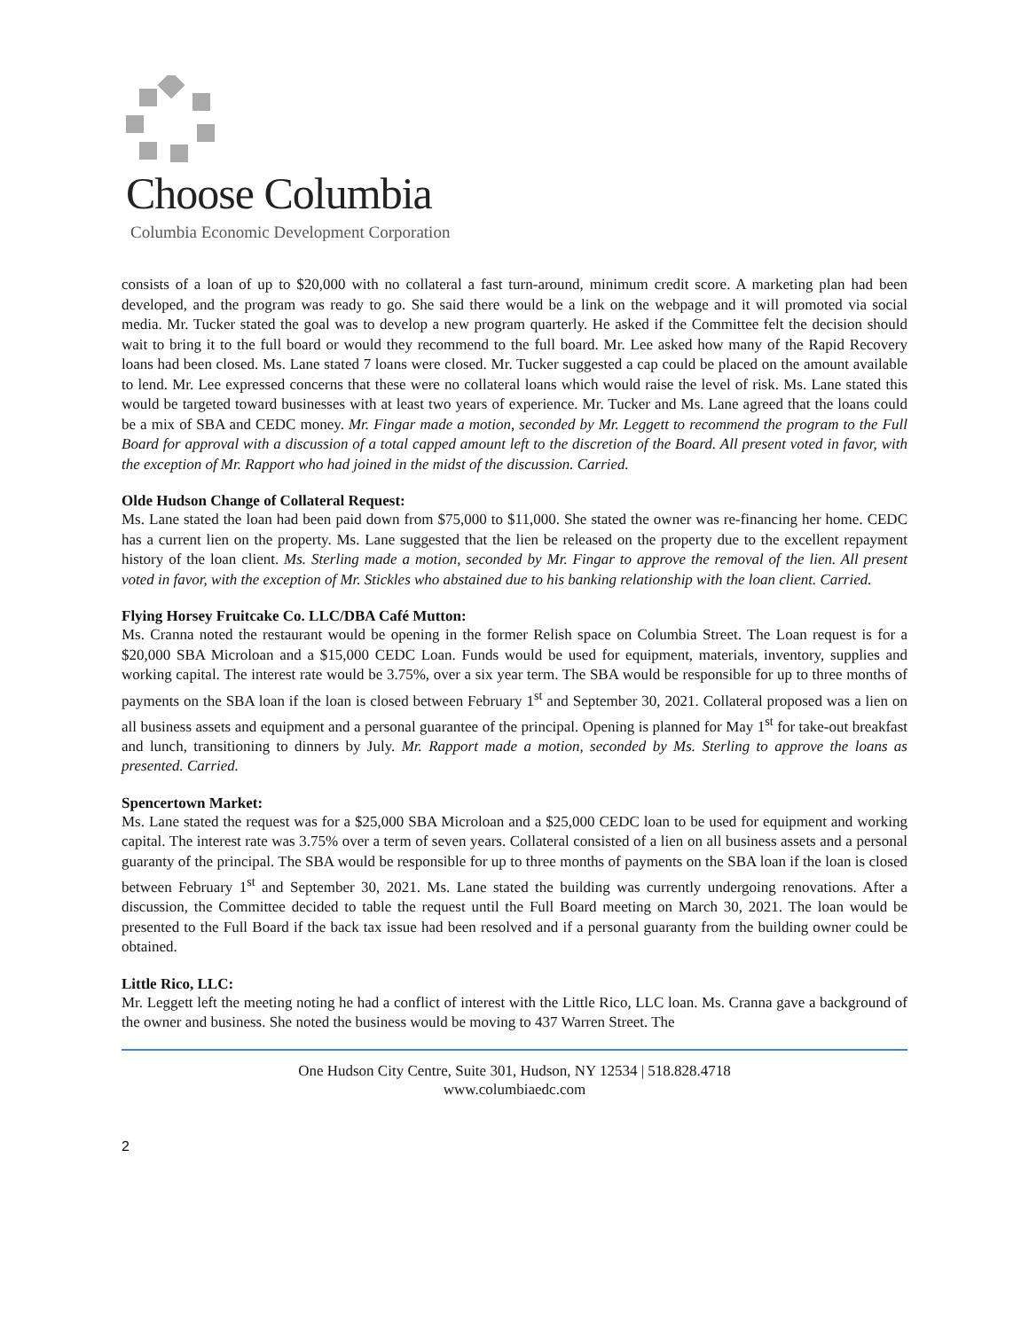Choose Columbia
Columbia Economic Development Corporation
consists of a loan of up to $20,000 with no collateral a fast turn-around, minimum credit score. A marketing plan had been developed, and the program was ready to go. She said there would be a link on the webpage and it will promoted via social media. Mr. Tucker stated the goal was to develop a new program quarterly. He asked if the Committee felt the decision should wait to bring it to the full board or would they recommend to the full board. Mr. Lee asked how many of the Rapid Recovery loans had been closed. Ms. Lane stated 7 loans were closed. Mr. Tucker suggested a cap could be placed on the amount available to lend. Mr. Lee expressed concerns that these were no collateral loans which would raise the level of risk. Ms. Lane stated this would be targeted toward businesses with at least two years of experience. Mr. Tucker and Ms. Lane agreed that the loans could be a mix of SBA and CEDC money. Mr. Fingar made a motion, seconded by Mr. Leggett to recommend the program to the Full Board for approval with a discussion of a total capped amount left to the discretion of the Board. All present voted in favor, with the exception of Mr. Rapport who had joined in the midst of the discussion. Carried.
Olde Hudson Change of Collateral Request:
Ms. Lane stated the loan had been paid down from $75,000 to $11,000. She stated the owner was re-financing her home. CEDC has a current lien on the property. Ms. Lane suggested that the lien be released on the property due to the excellent repayment history of the loan client. Ms. Sterling made a motion, seconded by Mr. Fingar to approve the removal of the lien. All present voted in favor, with the exception of Mr. Stickles who abstained due to his banking relationship with the loan client. Carried.
Flying Horsey Fruitcake Co. LLC/DBA Café Mutton:
Ms. Cranna noted the restaurant would be opening in the former Relish space on Columbia Street. The Loan request is for a $20,000 SBA Microloan and a $15,000 CEDC Loan. Funds would be used for equipment, materials, inventory, supplies and working capital. The interest rate would be 3.75%, over a six year term. The SBA would be responsible for up to three months of payments on the SBA loan if the loan is closed between February 1<sup>st</sup> and September 30, 2021. Collateral proposed was a lien on all business assets and equipment and a personal guarantee of the principal. Opening is planned for May 1<sup>st</sup> for take-out breakfast and lunch, transitioning to dinners by July. Mr. Rapport made a motion, seconded by Ms. Sterling to approve the loans as presented. Carried.
Spencertown Market:
Ms. Lane stated the request was for a $25,000 SBA Microloan and a $25,000 CEDC loan to be used for equipment and working capital. The interest rate was 3.75% over a term of seven years. Collateral consisted of a lien on all business assets and a personal guaranty of the principal. The SBA would be responsible for up to three months of payments on the SBA loan if the loan is closed between February 1<sup>st</sup> and September 30, 2021. Ms. Lane stated the building was currently undergoing renovations. After a discussion, the Committee decided to table the request until the Full Board meeting on March 30, 2021. The loan would be presented to the Full Board if the back tax issue had been resolved and if a personal guaranty from the building owner could be obtained.
Little Rico, LLC:
Mr. Leggett left the meeting noting he had a conflict of interest with the Little Rico, LLC loan. Ms. Cranna gave a background of the owner and business. She noted the business would be moving to 437 Warren Street. The
One Hudson City Centre, Suite 301, Hudson, NY 12534 | 518.828.4718
www.columbiaedc.com
2